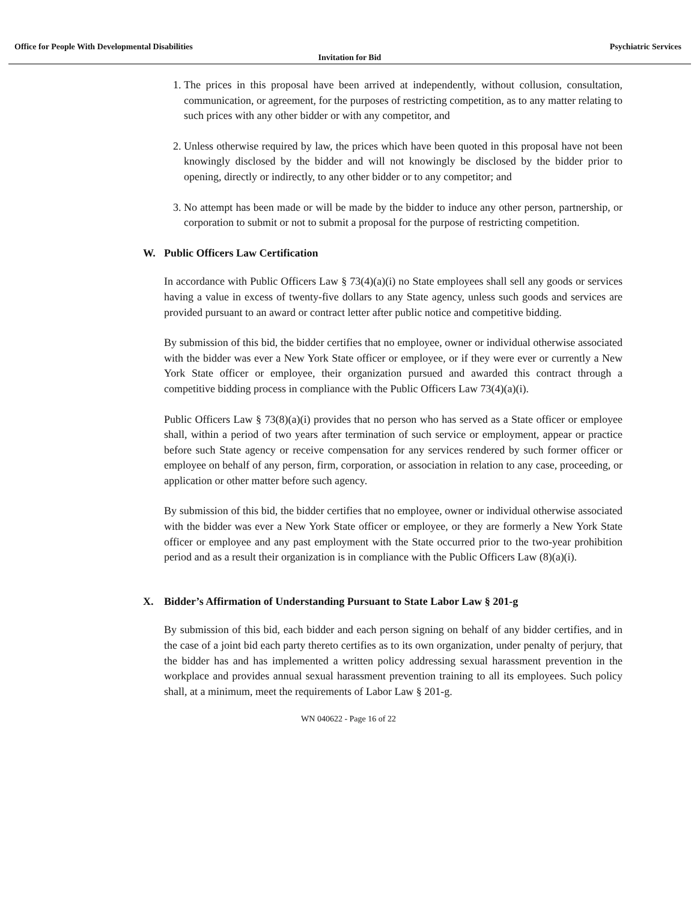Office for People With Developmental Disabilities Psychiatric Services
Invitation for Bid
1. The prices in this proposal have been arrived at independently, without collusion, consultation, communication, or agreement, for the purposes of restricting competition, as to any matter relating to such prices with any other bidder or with any competitor, and
2. Unless otherwise required by law, the prices which have been quoted in this proposal have not been knowingly disclosed by the bidder and will not knowingly be disclosed by the bidder prior to opening, directly or indirectly, to any other bidder or to any competitor; and
3. No attempt has been made or will be made by the bidder to induce any other person, partnership, or corporation to submit or not to submit a proposal for the purpose of restricting competition.
W. Public Officers Law Certification
In accordance with Public Officers Law § 73(4)(a)(i) no State employees shall sell any goods or services having a value in excess of twenty-five dollars to any State agency, unless such goods and services are provided pursuant to an award or contract letter after public notice and competitive bidding.
By submission of this bid, the bidder certifies that no employee, owner or individual otherwise associated with the bidder was ever a New York State officer or employee, or if they were ever or currently a New York State officer or employee, their organization pursued and awarded this contract through a competitive bidding process in compliance with the Public Officers Law 73(4)(a)(i).
Public Officers Law § 73(8)(a)(i) provides that no person who has served as a State officer or employee shall, within a period of two years after termination of such service or employment, appear or practice before such State agency or receive compensation for any services rendered by such former officer or employee on behalf of any person, firm, corporation, or association in relation to any case, proceeding, or application or other matter before such agency.
By submission of this bid, the bidder certifies that no employee, owner or individual otherwise associated with the bidder was ever a New York State officer or employee, or they are formerly a New York State officer or employee and any past employment with the State occurred prior to the two-year prohibition period and as a result their organization is in compliance with the Public Officers Law (8)(a)(i).
X. Bidder’s Affirmation of Understanding Pursuant to State Labor Law § 201-g
By submission of this bid, each bidder and each person signing on behalf of any bidder certifies, and in the case of a joint bid each party thereto certifies as to its own organization, under penalty of perjury, that the bidder has and has implemented a written policy addressing sexual harassment prevention in the workplace and provides annual sexual harassment prevention training to all its employees. Such policy shall, at a minimum, meet the requirements of Labor Law § 201-g.
WN 040622 - Page 16 of 22